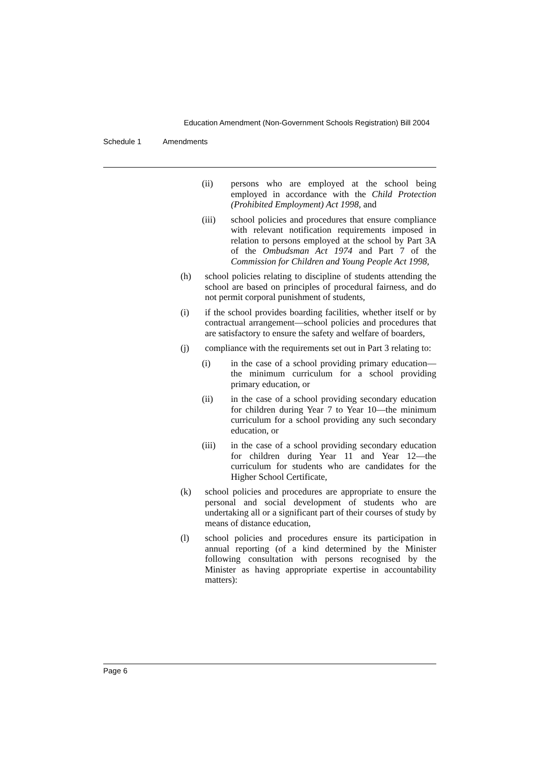Education Amendment (Non-Government Schools Registration) Bill 2004
Schedule 1 Amendments
(ii) persons who are employed at the school being employed in accordance with the Child Protection (Prohibited Employment) Act 1998, and
(iii) school policies and procedures that ensure compliance with relevant notification requirements imposed in relation to persons employed at the school by Part 3A of the Ombudsman Act 1974 and Part 7 of the Commission for Children and Young People Act 1998,
(h) school policies relating to discipline of students attending the school are based on principles of procedural fairness, and do not permit corporal punishment of students,
(i) if the school provides boarding facilities, whether itself or by contractual arrangement—school policies and procedures that are satisfactory to ensure the safety and welfare of boarders,
(j) compliance with the requirements set out in Part 3 relating to:
(i) in the case of a school providing primary education—the minimum curriculum for a school providing primary education, or
(ii) in the case of a school providing secondary education for children during Year 7 to Year 10—the minimum curriculum for a school providing any such secondary education, or
(iii) in the case of a school providing secondary education for children during Year 11 and Year 12—the curriculum for students who are candidates for the Higher School Certificate,
(k) school policies and procedures are appropriate to ensure the personal and social development of students who are undertaking all or a significant part of their courses of study by means of distance education,
(l) school policies and procedures ensure its participation in annual reporting (of a kind determined by the Minister following consultation with persons recognised by the Minister as having appropriate expertise in accountability matters):
Page 6